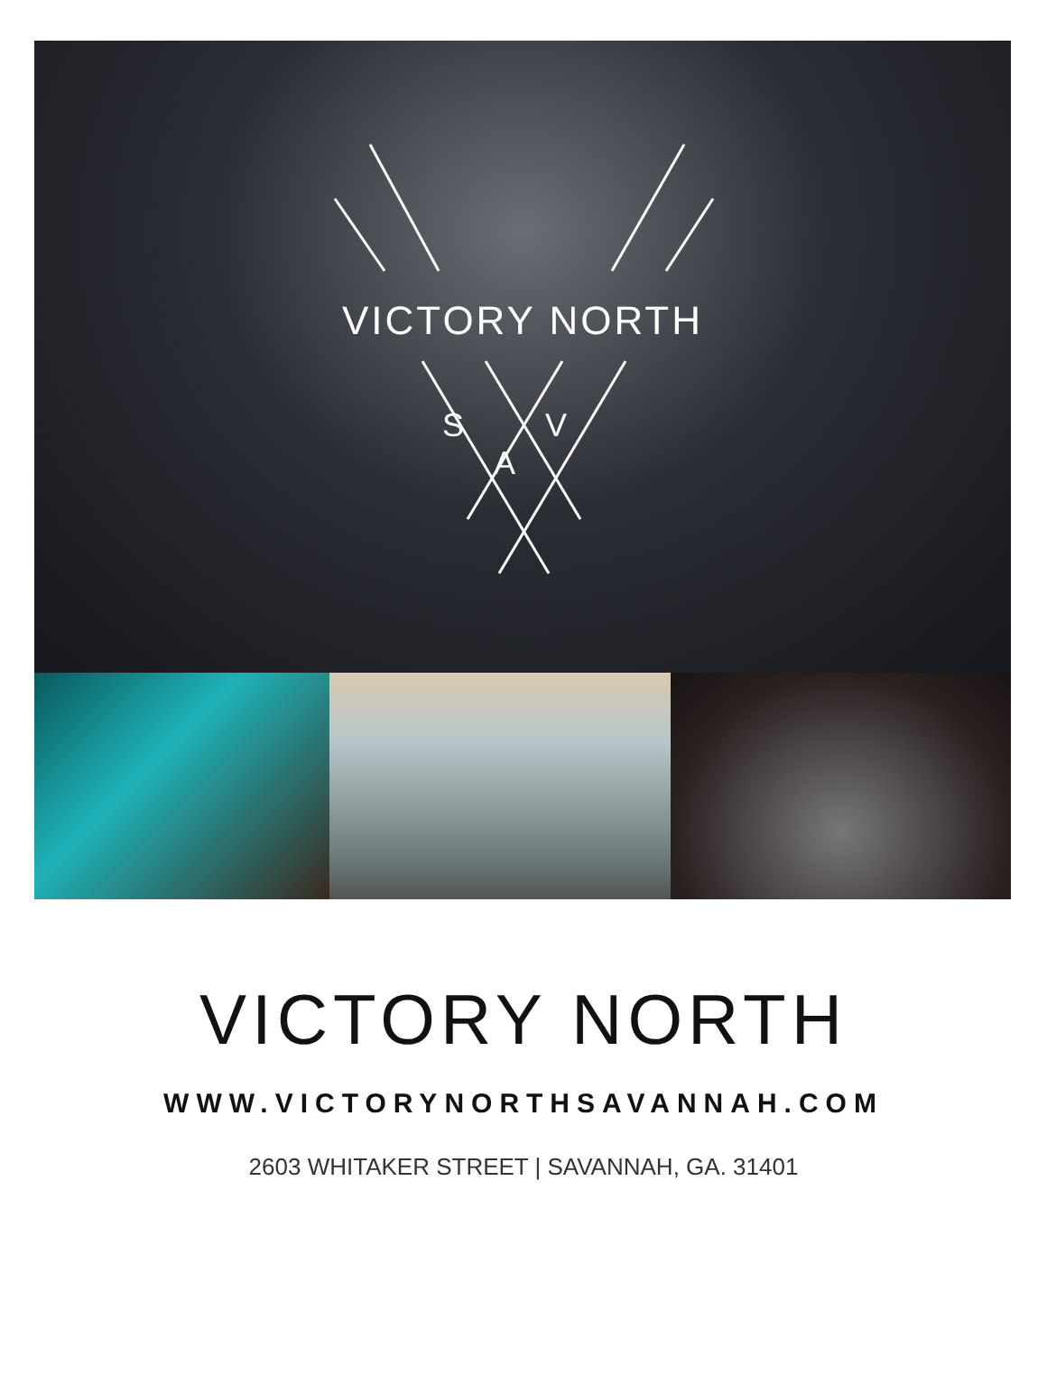VICTORY NORTH
S V
A
VICTORY NORTH
WWW.VICTORYNORTHSAVANNAH.COM
2603 WHITAKER STREET | SAVANNAH, GA. 31401